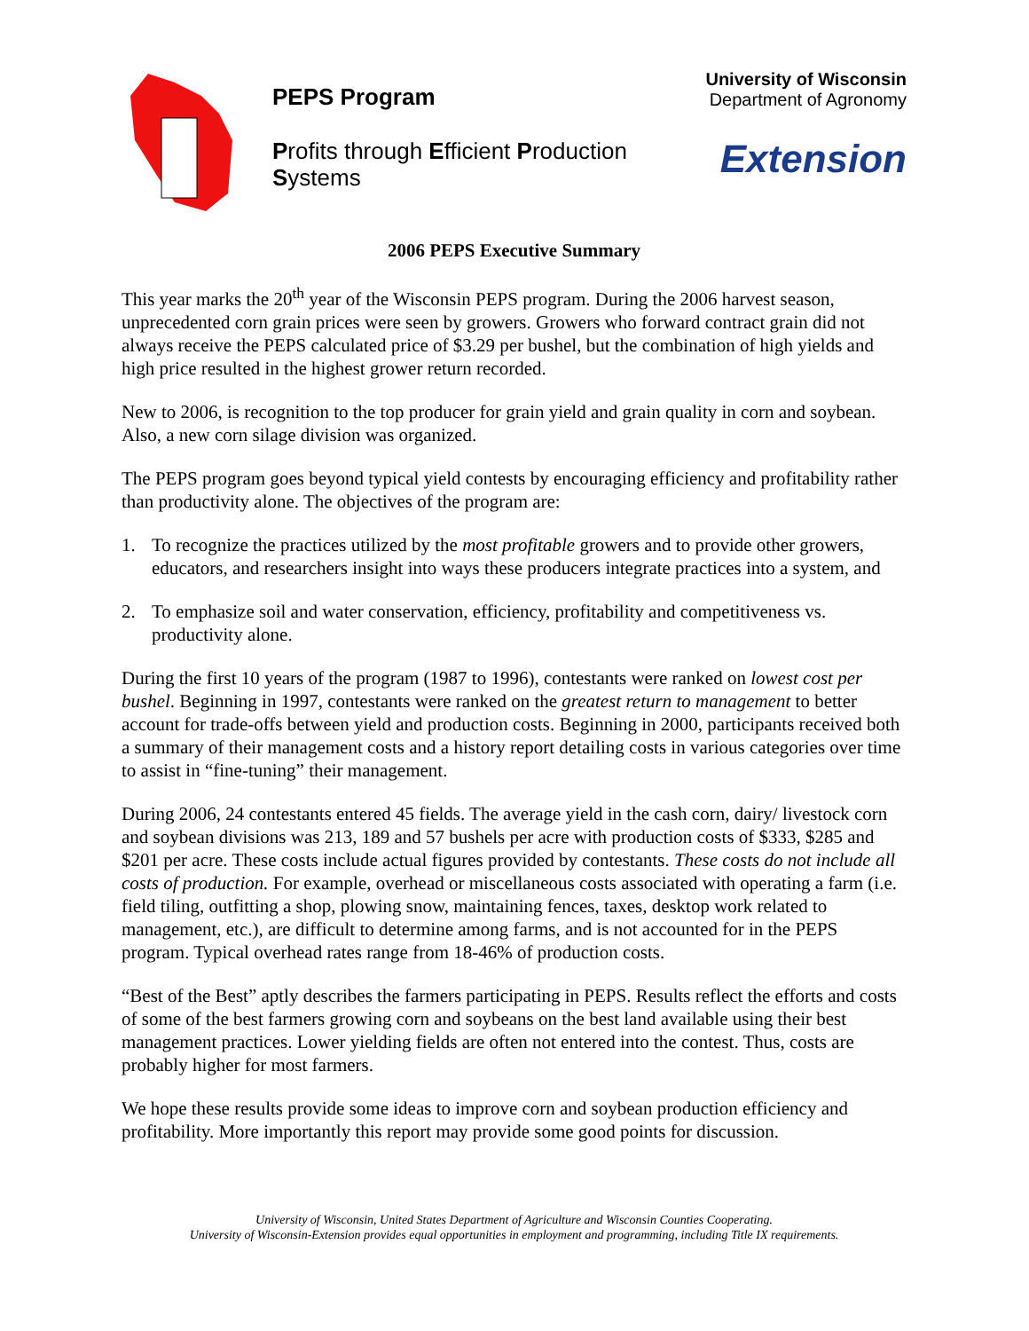PEPS Program
Profits through Efficient Production Systems
University of Wisconsin
Department of Agronomy
Extension
2006 PEPS Executive Summary
This year marks the 20<sup>th</sup> year of the Wisconsin PEPS program. During the 2006 harvest season, unprecedented corn grain prices were seen by growers. Growers who forward contract grain did not always receive the PEPS calculated price of $3.29 per bushel, but the combination of high yields and high price resulted in the highest grower return recorded.
New to 2006, is recognition to the top producer for grain yield and grain quality in corn and soybean. Also, a new corn silage division was organized.
The PEPS program goes beyond typical yield contests by encouraging efficiency and profitability rather than productivity alone. The objectives of the program are:
1. To recognize the practices utilized by the most profitable growers and to provide other growers, educators, and researchers insight into ways these producers integrate practices into a system, and
2. To emphasize soil and water conservation, efficiency, profitability and competitiveness vs. productivity alone.
During the first 10 years of the program (1987 to 1996), contestants were ranked on lowest cost per bushel. Beginning in 1997, contestants were ranked on the greatest return to management to better account for trade-offs between yield and production costs. Beginning in 2000, participants received both a summary of their management costs and a history report detailing costs in various categories over time to assist in “fine-tuning” their management.
During 2006, 24 contestants entered 45 fields. The average yield in the cash corn, dairy/ livestock corn and soybean divisions was 213, 189 and 57 bushels per acre with production costs of $333, $285 and $201 per acre. These costs include actual figures provided by contestants. These costs do not include all costs of production. For example, overhead or miscellaneous costs associated with operating a farm (i.e. field tiling, outfitting a shop, plowing snow, maintaining fences, taxes, desktop work related to management, etc.), are difficult to determine among farms, and is not accounted for in the PEPS program. Typical overhead rates range from 18-46% of production costs.
“Best of the Best” aptly describes the farmers participating in PEPS. Results reflect the efforts and costs of some of the best farmers growing corn and soybeans on the best land available using their best management practices. Lower yielding fields are often not entered into the contest. Thus, costs are probably higher for most farmers.
We hope these results provide some ideas to improve corn and soybean production efficiency and profitability. More importantly this report may provide some good points for discussion.
University of Wisconsin, United States Department of Agriculture and Wisconsin Counties Cooperating.
University of Wisconsin-Extension provides equal opportunities in employment and programming, including Title IX requirements.